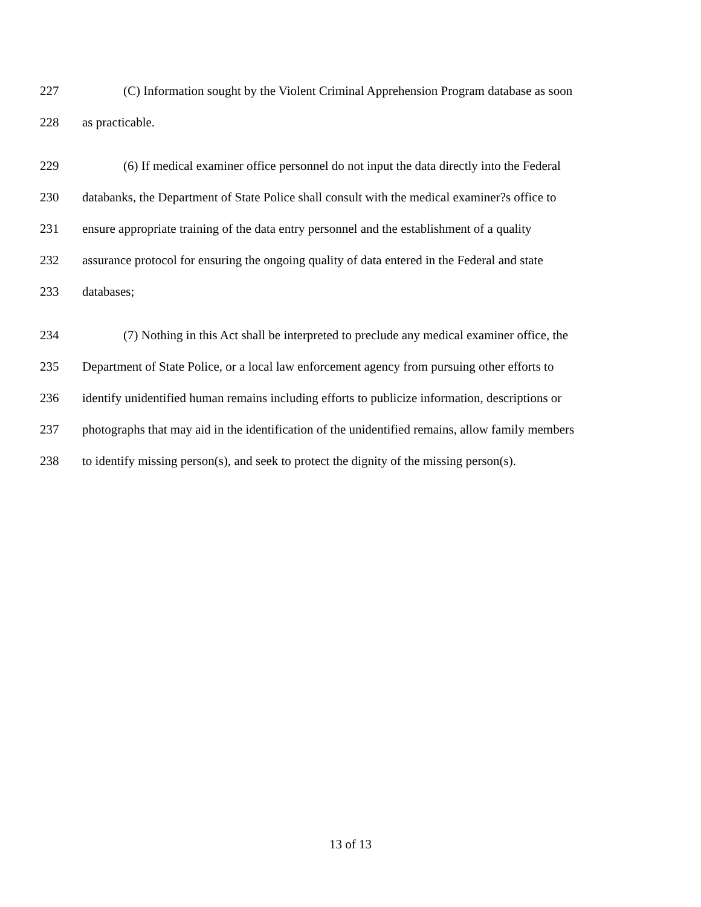227 (C) Information sought by the Violent Criminal Apprehension Program database as soon
228 as practicable.
229 (6) If medical examiner office personnel do not input the data directly into the Federal
230 databanks, the Department of State Police shall consult with the medical examiner?s office to
231 ensure appropriate training of the data entry personnel and the establishment of a quality
232 assurance protocol for ensuring the ongoing quality of data entered in the Federal and state
233 databases;
234 (7) Nothing in this Act shall be interpreted to preclude any medical examiner office, the
235 Department of State Police, or a local law enforcement agency from pursuing other efforts to
236 identify unidentified human remains including efforts to publicize information, descriptions or
237 photographs that may aid in the identification of the unidentified remains, allow family members
238 to identify missing person(s), and seek to protect the dignity of the missing person(s).
13 of 13